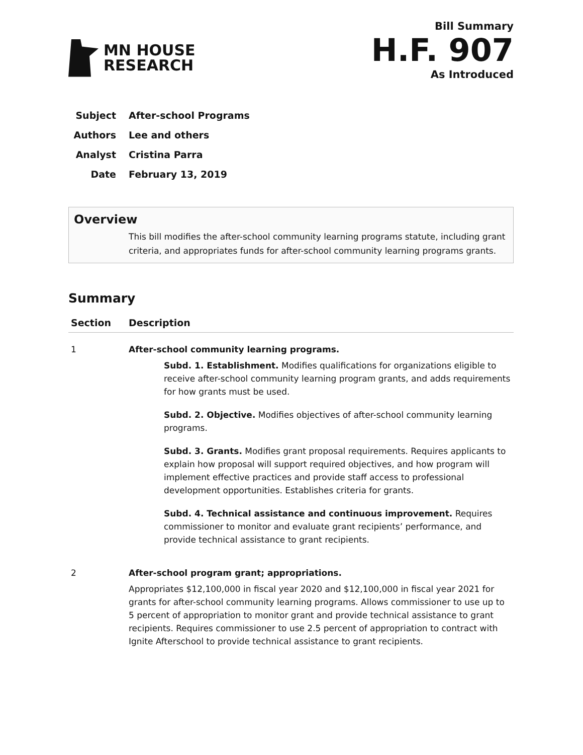MN HOUSE
RESEARCH
Bill Summary
H.F. 907
As Introduced
Subject After-school Programs
Authors Lee and others
Analyst Cristina Parra
Date February 13, 2019
Overview
This bill modifies the after-school community learning programs statute, including grant criteria, and appropriates funds for after-school community learning programs grants.
Summary
| Section | Description |
| --- | --- |
| 1 | After-school community learning programs. Subd. 1. Establishment. Modifies qualifications for organizations eligible to receive after-school community learning program grants, and adds requirements for how grants must be used. Subd. 2. Objective. Modifies objectives of after-school community learning programs. Subd. 3. Grants. Modifies grant proposal requirements. Requires applicants to explain how proposal will support required objectives, and how program will implement effective practices and provide staff access to professional development opportunities. Establishes criteria for grants. Subd. 4. Technical assistance and continuous improvement. Requires commissioner to monitor and evaluate grant recipients’ performance, and provide technical assistance to grant recipients. |
| 2 | After-school program grant; appropriations. Appropriates $12,100,000 in fiscal year 2020 and $12,100,000 in fiscal year 2021 for grants for after-school community learning programs. Allows commissioner to use up to 5 percent of appropriation to monitor grant and provide technical assistance to grant recipients. Requires commissioner to use 2.5 percent of appropriation to contract with Ignite Afterschool to provide technical assistance to grant recipients. |